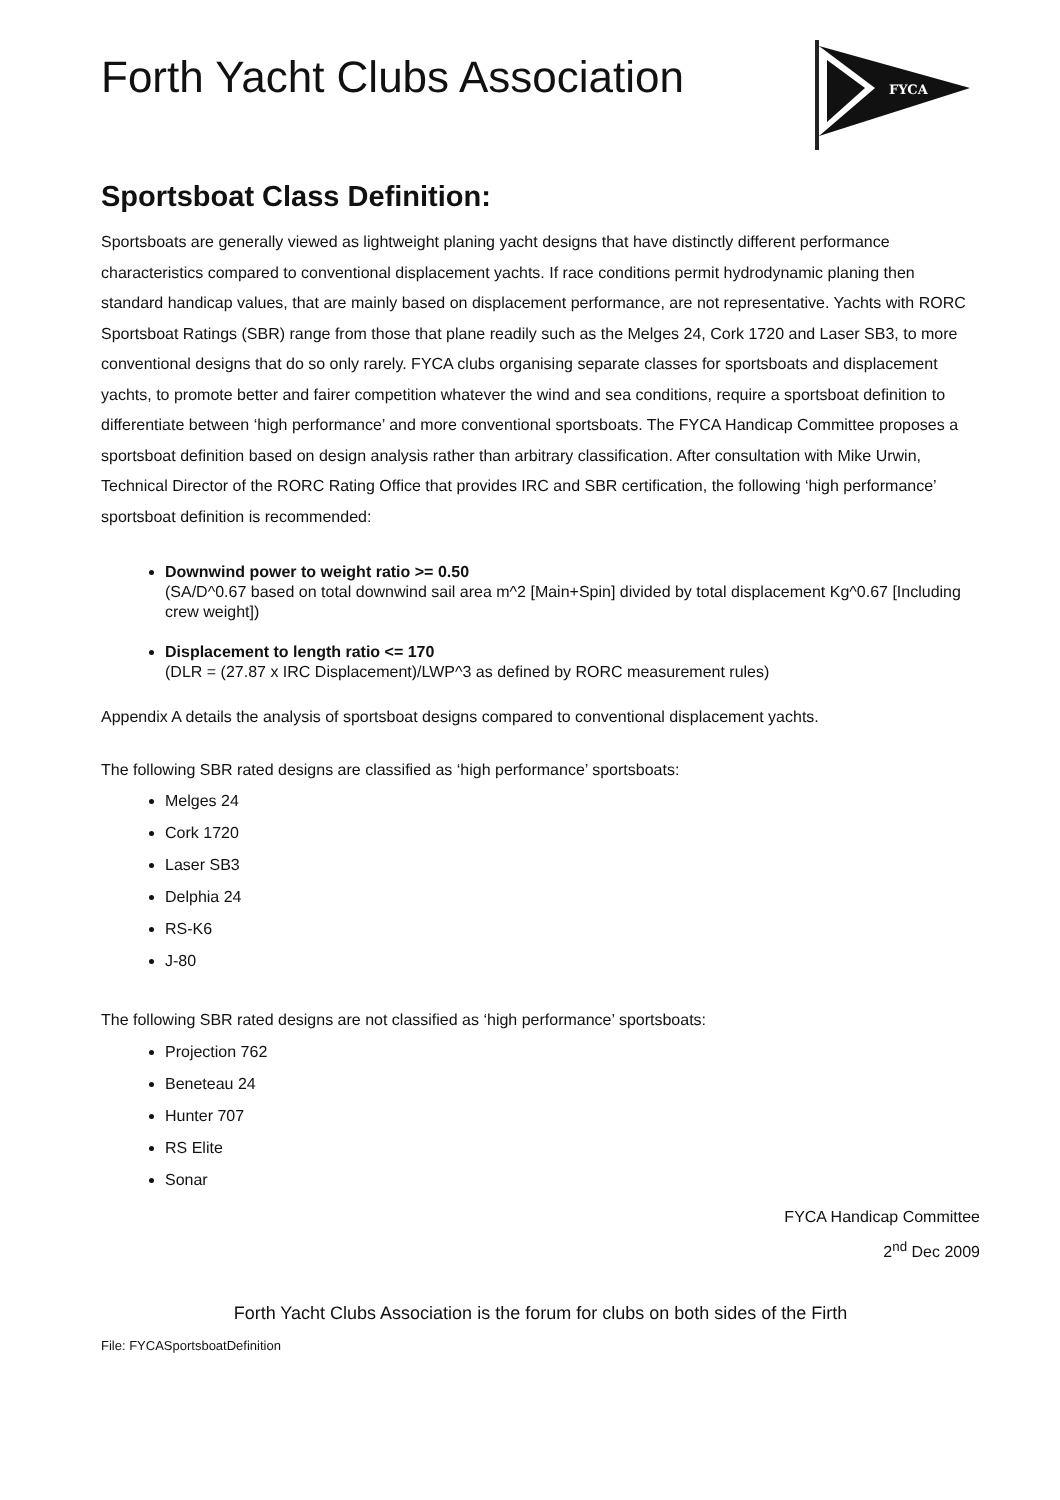Forth Yacht Clubs Association
FYCA
Sportsboat Class Definition:
Sportsboats are generally viewed as lightweight planing yacht designs that have distinctly different performance characteristics compared to conventional displacement yachts. If race conditions permit hydrodynamic planing then standard handicap values, that are mainly based on displacement performance, are not representative. Yachts with RORC Sportsboat Ratings (SBR) range from those that plane readily such as the Melges 24, Cork 1720 and Laser SB3, to more conventional designs that do so only rarely. FYCA clubs organising separate classes for sportsboats and displacement yachts, to promote better and fairer competition whatever the wind and sea conditions, require a sportsboat definition to differentiate between ‘high performance’ and more conventional sportsboats. The FYCA Handicap Committee proposes a sportsboat definition based on design analysis rather than arbitrary classification. After consultation with Mike Urwin, Technical Director of the RORC Rating Office that provides IRC and SBR certification, the following ‘high performance’ sportsboat definition is recommended:
Downwind power to weight ratio >= 0.50
(SA/D^0.67 based on total downwind sail area m^2 [Main+Spin] divided by total displacement Kg^0.67 [Including crew weight])
Displacement to length ratio <= 170
(DLR = (27.87 x IRC Displacement)/LWP^3 as defined by RORC measurement rules)
Appendix A details the analysis of sportsboat designs compared to conventional displacement yachts.
The following SBR rated designs are classified as ‘high performance’ sportsboats:
Melges 24
Cork 1720
Laser SB3
Delphia 24
RS-K6
J-80
The following SBR rated designs are not classified as ‘high performance’ sportsboats:
Projection 762
Beneteau 24
Hunter 707
RS Elite
Sonar
FYCA Handicap Committee
2<sup>nd</sup> Dec 2009
Forth Yacht Clubs Association is the forum for clubs on both sides of the Firth
File: FYCASportsboatDefinition